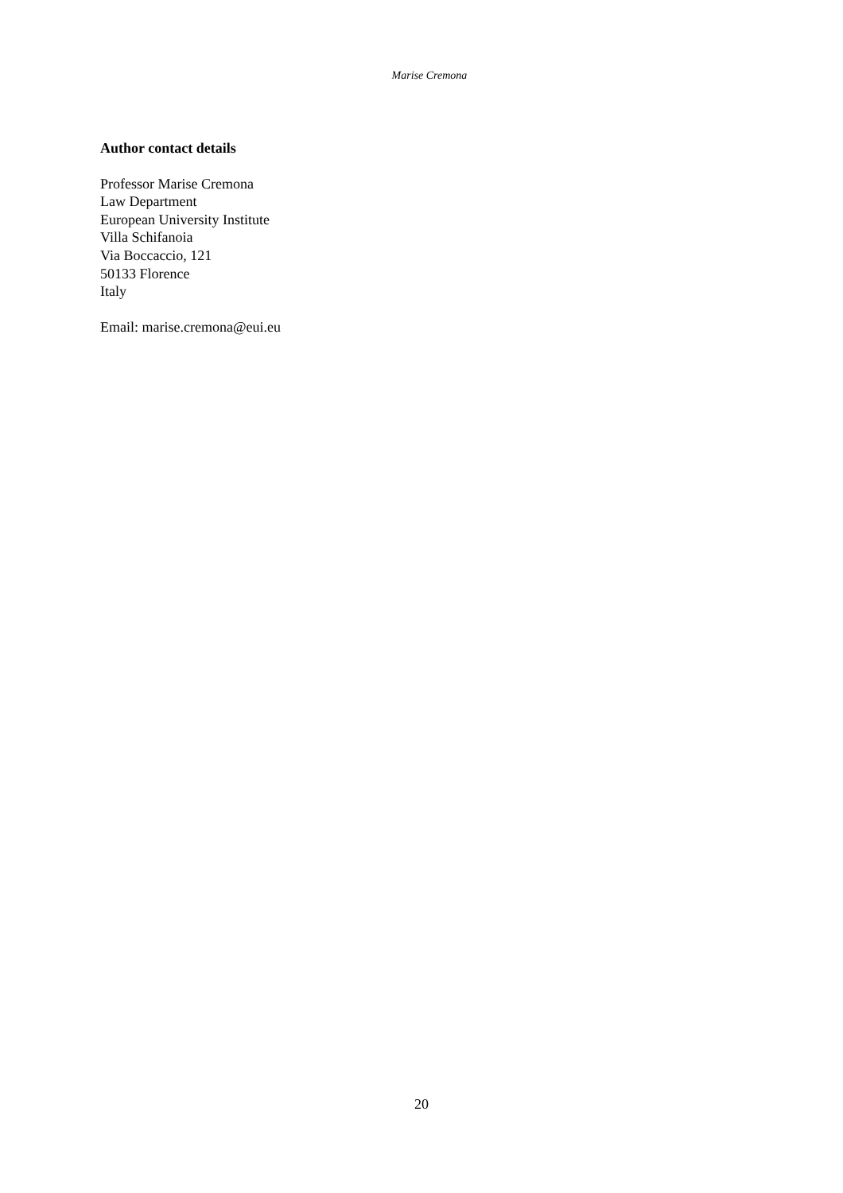Marise Cremona
Author contact details
Professor Marise Cremona
Law Department
European University Institute
Villa Schifanoia
Via Boccaccio, 121
50133 Florence
Italy
Email: marise.cremona@eui.eu
20